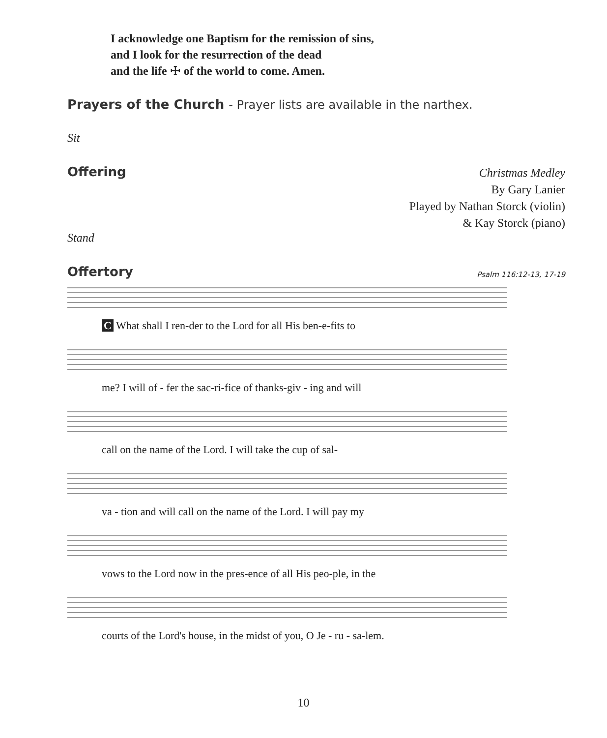I acknowledge one Baptism for the remission of sins,
and I look for the resurrection of the dead
and the life ☩ of the world to come. Amen.
Prayers of the Church - Prayer lists are available in the narthex.
Sit
Offering
Christmas Medley
By Gary Lanier
Played by Nathan Storck (violin)
& Kay Storck (piano)
Stand
Offertory
Psalm 116:12-13, 17-19
C What shall I ren-der to the Lord for all His ben-e-fits to
me? I will of - fer the sac-ri-fice of thanks-giv - ing and will
call on the name of the Lord. I will take the cup of sal-
va - tion and will call on the name of the Lord. I will pay my
vows to the Lord now in the pres-ence of all His peo-ple, in the
courts of the Lord's house, in the midst of you, O Je - ru - sa-lem.
10